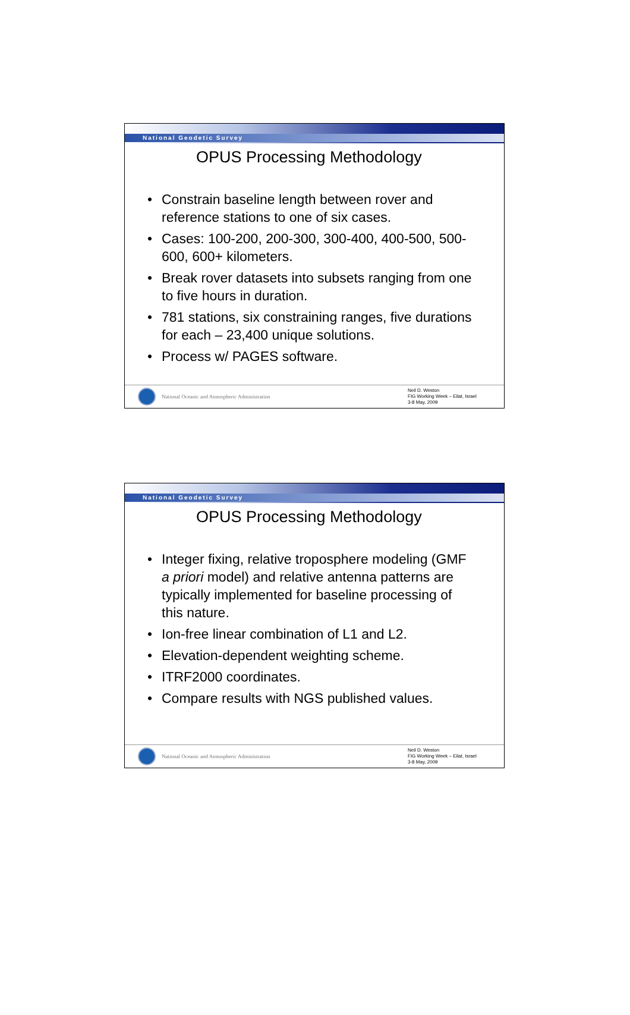National Geodetic Survey
OPUS Processing Methodology
• Constrain baseline length between rover and reference stations to one of six cases.
• Cases: 100-200, 200-300, 300-400, 400-500, 500-600, 600+ kilometers.
• Break rover datasets into subsets ranging from one to five hours in duration.
• 781 stations, six constraining ranges, five durations for each – 23,400 unique solutions.
• Process w/ PAGES software.
National Oceanic and Atmospheric Administration
Neil D. Weston
FIG Working Week – Eilat, Israel
3-8 May, 2009
National Geodetic Survey
OPUS Processing Methodology
• Integer fixing, relative troposphere modeling (GMF a priori model) and relative antenna patterns are typically implemented for baseline processing of this nature.
• Ion-free linear combination of L1 and L2.
• Elevation-dependent weighting scheme.
• ITRF2000 coordinates.
• Compare results with NGS published values.
National Oceanic and Atmospheric Administration
Neil D. Weston
FIG Working Week – Eilat, Israel
3-8 May, 2009